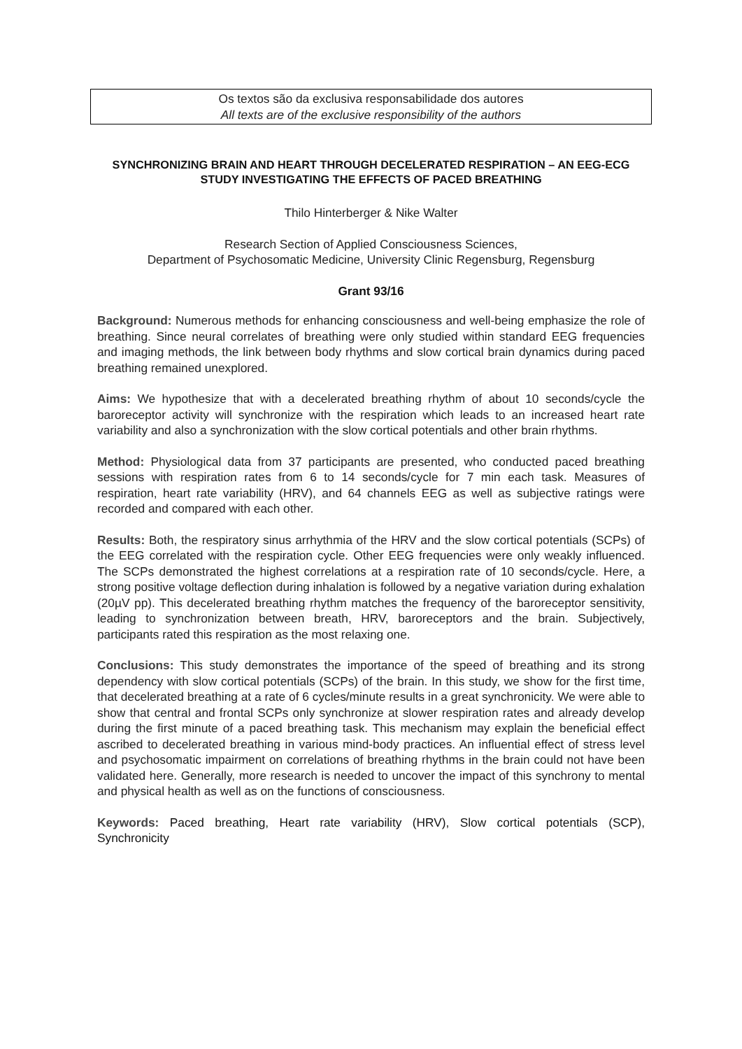Os textos são da exclusiva responsabilidade dos autores
All texts are of the exclusive responsibility of the authors
SYNCHRONIZING BRAIN AND HEART THROUGH DECELERATED RESPIRATION – AN EEG-ECG STUDY INVESTIGATING THE EFFECTS OF PACED BREATHING
Thilo Hinterberger & Nike Walter
Research Section of Applied Consciousness Sciences,
Department of Psychosomatic Medicine, University Clinic Regensburg, Regensburg
Grant 93/16
Background: Numerous methods for enhancing consciousness and well-being emphasize the role of breathing. Since neural correlates of breathing were only studied within standard EEG frequencies and imaging methods, the link between body rhythms and slow cortical brain dynamics during paced breathing remained unexplored.
Aims: We hypothesize that with a decelerated breathing rhythm of about 10 seconds/cycle the baroreceptor activity will synchronize with the respiration which leads to an increased heart rate variability and also a synchronization with the slow cortical potentials and other brain rhythms.
Method: Physiological data from 37 participants are presented, who conducted paced breathing sessions with respiration rates from 6 to 14 seconds/cycle for 7 min each task. Measures of respiration, heart rate variability (HRV), and 64 channels EEG as well as subjective ratings were recorded and compared with each other.
Results: Both, the respiratory sinus arrhythmia of the HRV and the slow cortical potentials (SCPs) of the EEG correlated with the respiration cycle. Other EEG frequencies were only weakly influenced. The SCPs demonstrated the highest correlations at a respiration rate of 10 seconds/cycle. Here, a strong positive voltage deflection during inhalation is followed by a negative variation during exhalation (20µV pp). This decelerated breathing rhythm matches the frequency of the baroreceptor sensitivity, leading to synchronization between breath, HRV, baroreceptors and the brain. Subjectively, participants rated this respiration as the most relaxing one.
Conclusions: This study demonstrates the importance of the speed of breathing and its strong dependency with slow cortical potentials (SCPs) of the brain. In this study, we show for the first time, that decelerated breathing at a rate of 6 cycles/minute results in a great synchronicity. We were able to show that central and frontal SCPs only synchronize at slower respiration rates and already develop during the first minute of a paced breathing task. This mechanism may explain the beneficial effect ascribed to decelerated breathing in various mind-body practices. An influential effect of stress level and psychosomatic impairment on correlations of breathing rhythms in the brain could not have been validated here. Generally, more research is needed to uncover the impact of this synchrony to mental and physical health as well as on the functions of consciousness.
Keywords: Paced breathing, Heart rate variability (HRV), Slow cortical potentials (SCP), Synchronicity